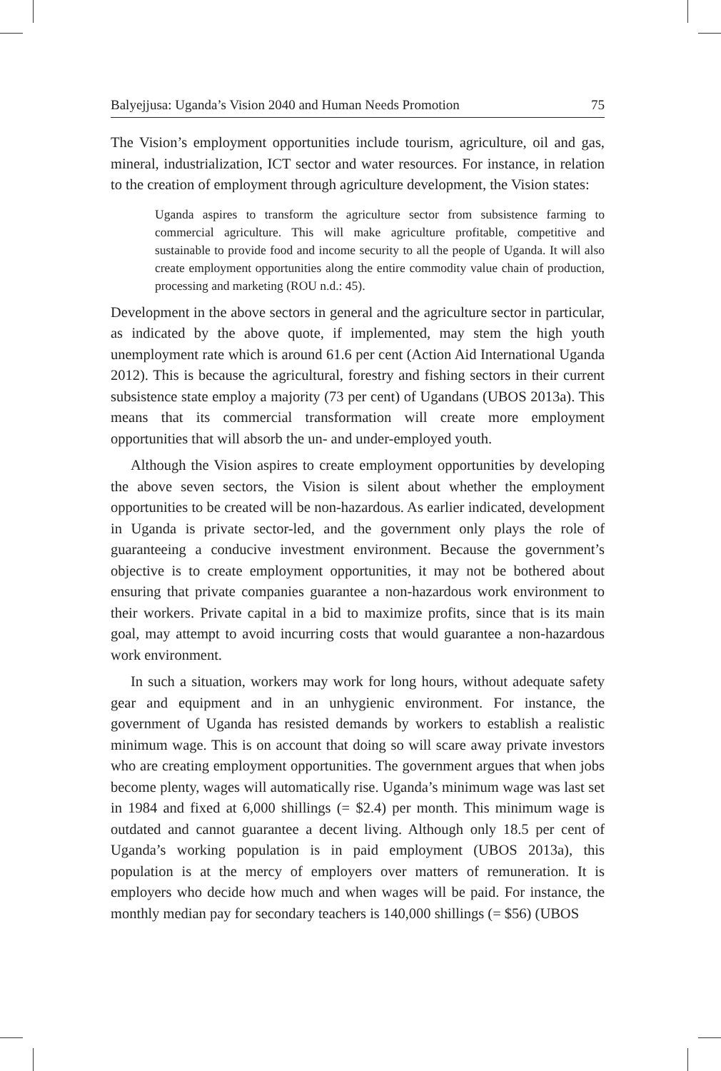Balyejjusa: Uganda’s Vision 2040 and Human Needs Promotion 75
The Vision’s employment opportunities include tourism, agriculture, oil and gas, mineral, industrialization, ICT sector and water resources. For instance, in relation to the creation of employment through agriculture development, the Vision states:
Uganda aspires to transform the agriculture sector from subsistence farming to commercial agriculture. This will make agriculture profitable, competitive and sustainable to provide food and income security to all the people of Uganda. It will also create employment opportunities along the entire commodity value chain of production, processing and marketing (ROU n.d.: 45).
Development in the above sectors in general and the agriculture sector in particular, as indicated by the above quote, if implemented, may stem the high youth unemployment rate which is around 61.6 per cent (Action Aid International Uganda 2012). This is because the agricultural, forestry and fishing sectors in their current subsistence state employ a majority (73 per cent) of Ugandans (UBOS 2013a). This means that its commercial transformation will create more employment opportunities that will absorb the un- and under-employed youth.
Although the Vision aspires to create employment opportunities by developing the above seven sectors, the Vision is silent about whether the employment opportunities to be created will be non-hazardous. As earlier indicated, development in Uganda is private sector-led, and the government only plays the role of guaranteeing a conducive investment environment. Because the government’s objective is to create employment opportunities, it may not be bothered about ensuring that private companies guarantee a non-hazardous work environment to their workers. Private capital in a bid to maximize profits, since that is its main goal, may attempt to avoid incurring costs that would guarantee a non-hazardous work environment.
In such a situation, workers may work for long hours, without adequate safety gear and equipment and in an unhygienic environment. For instance, the government of Uganda has resisted demands by workers to establish a realistic minimum wage. This is on account that doing so will scare away private investors who are creating employment opportunities. The government argues that when jobs become plenty, wages will automatically rise. Uganda’s minimum wage was last set in 1984 and fixed at 6,000 shillings (= $2.4) per month. This minimum wage is outdated and cannot guarantee a decent living. Although only 18.5 per cent of Uganda’s working population is in paid employment (UBOS 2013a), this population is at the mercy of employers over matters of remuneration. It is employers who decide how much and when wages will be paid. For instance, the monthly median pay for secondary teachers is 140,000 shillings (= $56) (UBOS